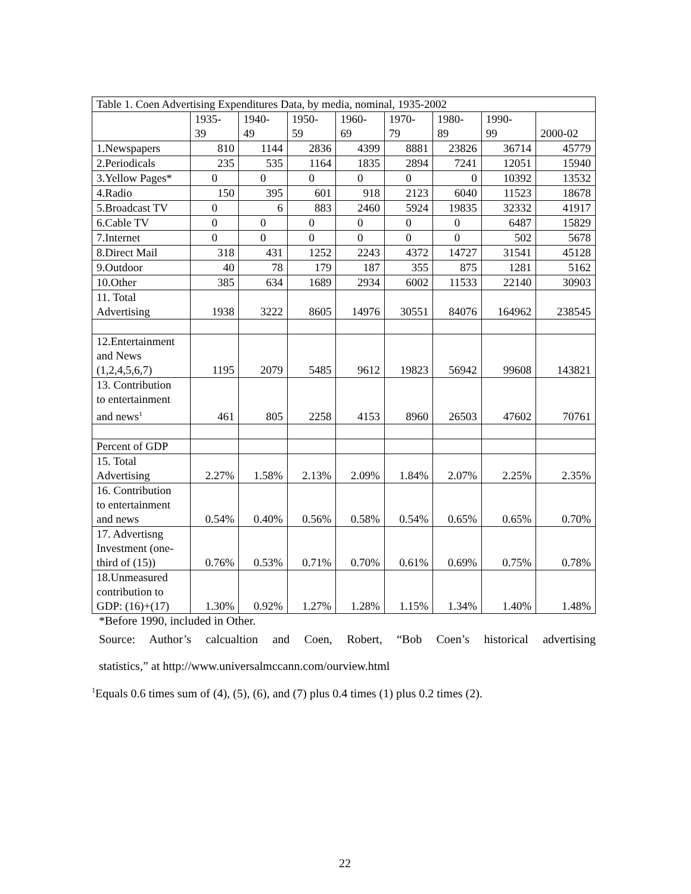| Table 1. Coen Advertising Expenditures Data, by media, nominal, 1935-2002 | | | | | | | | |
| --- | --- | --- | --- | --- | --- | --- | --- | --- |
| | 1935- 39 | 1940- 49 | 1950- 59 | 1960- 69 | 1970- 79 | 1980- 89 | 1990- 99 | 2000-02 |
| 1.Newspapers | 810 | 1144 | 2836 | 4399 | 8881 | 23826 | 36714 | 45779 |
| 2.Periodicals | 235 | 535 | 1164 | 1835 | 2894 | 7241 | 12051 | 15940 |
| 3.Yellow Pages* | 0 | 0 | 0 | 0 | 0 | 0 | 10392 | 13532 |
| 4.Radio | 150 | 395 | 601 | 918 | 2123 | 6040 | 11523 | 18678 |
| 5.Broadcast TV | 0 | 6 | 883 | 2460 | 5924 | 19835 | 32332 | 41917 |
| 6.Cable TV | 0 | 0 | 0 | 0 | 0 | 0 | 6487 | 15829 |
| 7.Internet | 0 | 0 | 0 | 0 | 0 | 0 | 502 | 5678 |
| 8.Direct Mail | 318 | 431 | 1252 | 2243 | 4372 | 14727 | 31541 | 45128 |
| 9.Outdoor | 40 | 78 | 179 | 187 | 355 | 875 | 1281 | 5162 |
| 10.Other | 385 | 634 | 1689 | 2934 | 6002 | 11533 | 22140 | 30903 |
| 11. Total Advertising | 1938 | 3222 | 8605 | 14976 | 30551 | 84076 | 164962 | 238545 |
| 12.Entertainment and News (1,2,4,5,6,7) | 1195 | 2079 | 5485 | 9612 | 19823 | 56942 | 99608 | 143821 |
| 13. Contribution to entertainment and news<sup>1</sup> | 461 | 805 | 2258 | 4153 | 8960 | 26503 | 47602 | 70761 |
| Percent of GDP | | | | | | | | |
| 15. Total Advertising | 2.27% | 1.58% | 2.13% | 2.09% | 1.84% | 2.07% | 2.25% | 2.35% |
| 16. Contribution to entertainment and news | 0.54% | 0.40% | 0.56% | 0.58% | 0.54% | 0.65% | 0.65% | 0.70% |
| 17. Advertisng Investment (one- third of (15)) | 0.76% | 0.53% | 0.71% | 0.70% | 0.61% | 0.69% | 0.75% | 0.78% |
| 18.Unmeasured contribution to GDP: (16)+(17) | 1.30% | 0.92% | 1.27% | 1.28% | 1.15% | 1.34% | 1.40% | 1.48% |
*Before 1990, included in Other.
Source: Author’s calcualtion and Coen, Robert, “Bob Coen’s historical advertising
statistics,” at http://www.universalmccann.com/ourview.html
<sup>1</sup> Equals 0.6 times sum of (4), (5), (6), and (7) plus 0.4 times (1) plus 0.2 times (2).
22